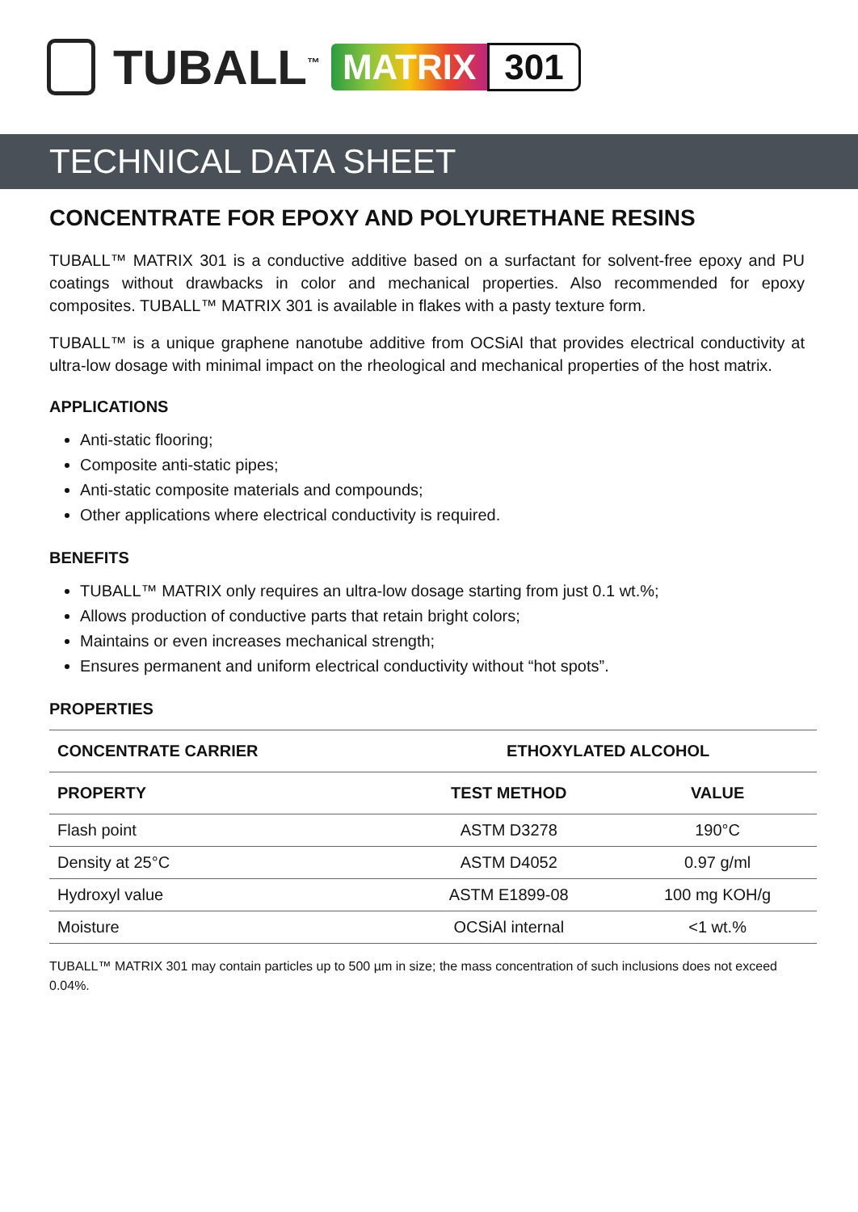TUBALL<sup>™</sup> MATRIX 301
TECHNICAL DATA SHEET
CONCENTRATE FOR EPOXY AND POLYURETHANE RESINS
TUBALL™ MATRIX 301 is a conductive additive based on a surfactant for solvent-free epoxy and PU coatings without drawbacks in color and mechanical properties. Also recommended for epoxy composites. TUBALL™ MATRIX 301 is available in flakes with a pasty texture form.
TUBALL™ is a unique graphene nanotube additive from OCSiAl that provides electrical conductivity at ultra-low dosage with minimal impact on the rheological and mechanical properties of the host matrix.
APPLICATIONS
Anti-static flooring;
Composite anti-static pipes;
Anti-static composite materials and compounds;
Other applications where electrical conductivity is required.
BENEFITS
TUBALL™ MATRIX only requires an ultra-low dosage starting from just 0.1 wt.%;
Allows production of conductive parts that retain bright colors;
Maintains or even increases mechanical strength;
Ensures permanent and uniform electrical conductivity without “hot spots”.
PROPERTIES
| CONCENTRATE CARRIER | ETHOXYLATED ALCOHOL | |
| --- | --- | --- |
| PROPERTY | TEST METHOD | VALUE |
| Flash point | ASTM D3278 | 190°C |
| Density at 25°C | ASTM D4052 | 0.97 g/ml |
| Hydroxyl value | ASTM E1899-08 | 100 mg KOH/g |
| Moisture | OCSiAl internal | <1 wt.% |
TUBALL™ MATRIX 301 may contain particles up to 500 µm in size; the mass concentration of such inclusions does not exceed 0.04%.